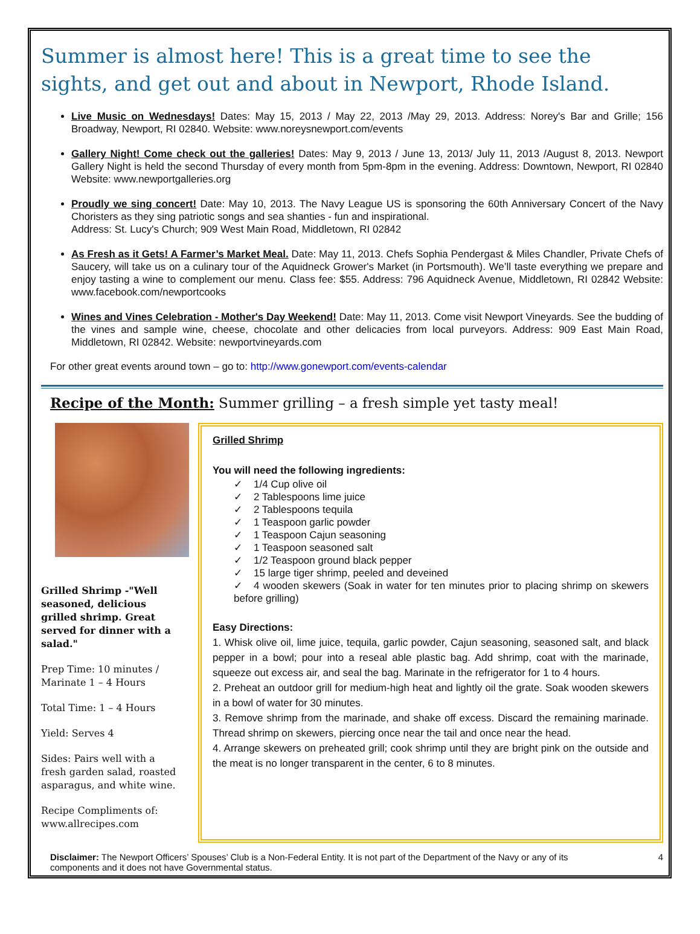Summer is almost here! This is a great time to see the sights, and get out and about in Newport, Rhode Island.
Live Music on Wednesdays! Dates: May 15, 2013 / May 22, 2013 /May 29, 2013. Address: Norey's Bar and Grille; 156 Broadway, Newport, RI 02840. Website: www.noreysnewport.com/events
Gallery Night! Come check out the galleries! Dates: May 9, 2013 / June 13, 2013/ July 11, 2013 /August 8, 2013. Newport Gallery Night is held the second Thursday of every month from 5pm-8pm in the evening. Address: Downtown, Newport, RI 02840 Website: www.newportgalleries.org
Proudly we sing concert! Date: May 10, 2013. The Navy League US is sponsoring the 60th Anniversary Concert of the Navy Choristers as they sing patriotic songs and sea shanties - fun and inspirational.
Address: St. Lucy's Church; 909 West Main Road, Middletown, RI 02842
As Fresh as it Gets! A Farmer’s Market Meal. Date: May 11, 2013. Chefs Sophia Pendergast & Miles Chandler, Private Chefs of Saucery, will take us on a culinary tour of the Aquidneck Grower's Market (in Portsmouth). We’ll taste everything we prepare and enjoy tasting a wine to complement our menu. Class fee: $55. Address: 796 Aquidneck Avenue, Middletown, RI 02842 Website: www.facebook.com/newportcooks
Wines and Vines Celebration - Mother's Day Weekend! Date: May 11, 2013. Come visit Newport Vineyards. See the budding of the vines and sample wine, cheese, chocolate and other delicacies from local purveyors. Address: 909 East Main Road, Middletown, RI 02842. Website: newportvineyards.com
For other great events around town – go to: http://www.gonewport.com/events-calendar
Recipe of the Month: Summer grilling – a fresh simple yet tasty meal!
Grilled Shrimp -"Well seasoned, delicious grilled shrimp. Great served for dinner with a salad."
Prep Time: 10 minutes / Marinate 1 – 4 Hours
Total Time: 1 – 4 Hours
Yield: Serves 4
Sides: Pairs well with a fresh garden salad, roasted asparagus, and white wine.
Recipe Compliments of: www.allrecipes.com
Grilled Shrimp
You will need the following ingredients:
✓ 1/4 Cup olive oil
✓ 2 Tablespoons lime juice
✓ 2 Tablespoons tequila
✓ 1 Teaspoon garlic powder
✓ 1 Teaspoon Cajun seasoning
✓ 1 Teaspoon seasoned salt
✓ 1/2 Teaspoon ground black pepper
✓ 15 large tiger shrimp, peeled and deveined
✓ 4 wooden skewers (Soak in water for ten minutes prior to placing shrimp on skewers before grilling)
Easy Directions:
1. Whisk olive oil, lime juice, tequila, garlic powder, Cajun seasoning, seasoned salt, and black pepper in a bowl; pour into a reseal able plastic bag. Add shrimp, coat with the marinade, squeeze out excess air, and seal the bag. Marinate in the refrigerator for 1 to 4 hours.
2. Preheat an outdoor grill for medium-high heat and lightly oil the grate. Soak wooden skewers in a bowl of water for 30 minutes.
3. Remove shrimp from the marinade, and shake off excess. Discard the remaining marinade. Thread shrimp on skewers, piercing once near the tail and once near the head.
4. Arrange skewers on preheated grill; cook shrimp until they are bright pink on the outside and the meat is no longer transparent in the center, 6 to 8 minutes.
Disclaimer: The Newport Officers’ Spouses’ Club is a Non-Federal Entity. It is not part of the Department of the Navy or any of its components and it does not have Governmental status.
4